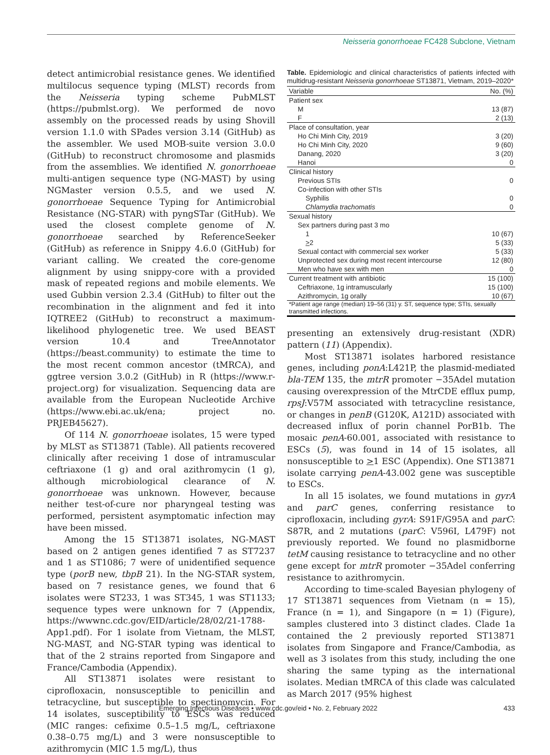Neisseria gonorrhoeae FC428 Subclone, Vietnam
detect antimicrobial resistance genes. We identified multilocus sequence typing (MLST) records from the Neisseria typing scheme PubMLST (https://pubmlst.org). We performed de novo assembly on the processed reads by using Shovill version 1.1.0 with SPades version 3.14 (GitHub) as the assembler. We used MOB-suite version 3.0.0 (GitHub) to reconstruct chromosome and plasmids from the assemblies. We identified N. gonorrhoeae multi-antigen sequence type (NG-MAST) by using NGMaster version 0.5.5, and we used N. gonorrhoeae Sequence Typing for Antimicrobial Resistance (NG-STAR) with pyngSTar (GitHub). We used the closest complete genome of N. gonorrhoeae searched by ReferenceSeeker (GitHub) as reference in Snippy 4.6.0 (GitHub) for variant calling. We created the core-genome alignment by using snippy-core with a provided mask of repeated regions and mobile elements. We used Gubbin version 2.3.4 (GitHub) to filter out the recombination in the alignment and fed it into IQTREE2 (GitHub) to reconstruct a maximum-likelihood phylogenetic tree. We used BEAST version 10.4 and TreeAnnotator (https://beast.community) to estimate the time to the most recent common ancestor (tMRCA), and ggtree version 3.0.2 (GitHub) in R (https://www.r-project.org) for visualization. Sequencing data are available from the European Nucleotide Archive (https://www.ebi.ac.uk/ena; project no. PRJEB45627).
Of 114 N. gonorrhoeae isolates, 15 were typed by MLST as ST13871 (Table). All patients recovered clinically after receiving 1 dose of intramuscular ceftriaxone (1 g) and oral azithromycin (1 g), although microbiological clearance of N. gonorrhoeae was unknown. However, because neither test-of-cure nor pharyngeal testing was performed, persistent asymptomatic infection may have been missed.
Among the 15 ST13871 isolates, NG-MAST based on 2 antigen genes identified 7 as ST7237 and 1 as ST1086; 7 were of unidentified sequence type (porB new, tbpB 21). In the NG-STAR system, based on 7 resistance genes, we found that 6 isolates were ST233, 1 was ST345, 1 was ST1133; sequence types were unknown for 7 (Appendix, https://wwwnc.cdc.gov/EID/article/28/02/21-1788-App1.pdf). For 1 isolate from Vietnam, the MLST, NG-MAST, and NG-STAR typing was identical to that of the 2 strains reported from Singapore and France/Cambodia (Appendix).
All ST13871 isolates were resistant to ciprofloxacin, nonsusceptible to penicillin and tetracycline, but susceptible to spectinomycin. For 14 isolates, susceptibility to ESCs was reduced (MIC ranges: cefixime 0.5–1.5 mg/L, ceftriaxone 0.38–0.75 mg/L) and 3 were nonsusceptible to azithromycin (MIC 1.5 mg/L), thus
Table. Epidemiologic and clinical characteristics of patients infected with multidrug-resistant Neisseria gonorrhoeae ST13871, Vietnam, 2019–2020*
| Variable | No. (%) |
| --- | --- |
| Patient sex | |
| M | 13 (87) |
| F | 2 (13) |
| Place of consultation, year | |
| Ho Chi Minh City, 2019 | 3 (20) |
| Ho Chi Minh City, 2020 | 9 (60) |
| Danang, 2020 | 3 (20) |
| Hanoi | 0 |
| Clinical history | |
| Previous STIs | 0 |
| Co-infection with other STIs | |
| Syphilis | 0 |
| Chlamydia trachomatis | 0 |
| Sexual history | |
| Sex partners during past 3 mo | |
| 1 | 10 (67) |
| > 2 | 5 (33) |
| Sexual contact with commercial sex worker | 5 (33) |
| Unprotected sex during most recent intercourse | 12 (80) |
| Men who have sex with men | 0 |
| Current treatment with antibiotic | 15 (100) |
| Ceftriaxone, 1g intramuscularly | 15 (100) |
| Azithromycin, 1g orally | 10 (67) |
| *Patient age range (median) 19–56 (31) y. ST, sequence type; STIs, sexually transmitted infections. | |
presenting an extensively drug-resistant (XDR) pattern (11) (Appendix).
Most ST13871 isolates harbored resistance genes, including ponA:L421P, the plasmid-mediated bla-TEM 135, the mtrR promoter −35Adel mutation causing overexpression of the MtrCDE efflux pump, rpsJ:V57M associated with tetracycline resistance, or changes in penB (G120K, A121D) associated with decreased influx of porin channel PorB1b. The mosaic penA-60.001, associated with resistance to ESCs (5), was found in 14 of 15 isolates, all nonsusceptible to >1 ESC (Appendix). One ST13871 isolate carrying penA-43.002 gene was susceptible to ESCs.
In all 15 isolates, we found mutations in gyrA and parC genes, conferring resistance to ciprofloxacin, including gyrA: S91F/G95A and parC: S87R, and 2 mutations (parC: V596I, L479F) not previously reported. We found no plasmidborne tetM causing resistance to tetracycline and no other gene except for mtrR promoter −35Adel conferring resistance to azithromycin.
According to time-scaled Bayesian phylogeny of 17 ST13871 sequences from Vietnam (n = 15), France (n = 1), and Singapore (n = 1) (Figure), samples clustered into 3 distinct clades. Clade 1a contained the 2 previously reported ST13871 isolates from Singapore and France/Cambodia, as well as 3 isolates from this study, including the one sharing the same typing as the international isolates. Median tMRCA of this clade was calculated as March 2017 (95% highest
Emerging Infectious Diseases • www.cdc.gov/eid • No. 2, February 2022 433